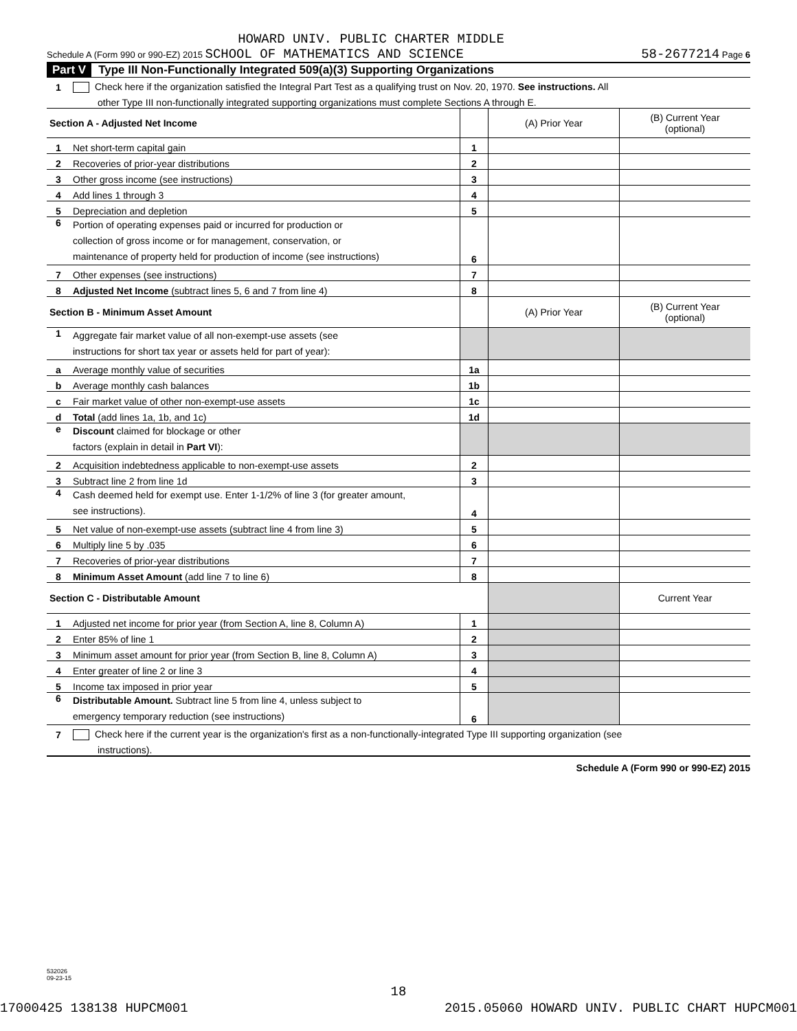HOWARD UNIV. PUBLIC CHARTER MIDDLE
Schedule A (Form 990 or 990-EZ) 2015 SCHOOL OF MATHEMATICS AND SCIENCE 58-2677214 Page 6
Part V Type III Non-Functionally Integrated 509(a)(3) Supporting Organizations
| 1 | Check here if the organization satisfied the Integral Part Test as a qualifying trust on Nov. 20, 1970. See instructions. All | | | |
| | other Type III non-functionally integrated supporting organizations must complete Sections A through E. | | | |
| Section A - Adjusted Net Income | | | (A) Prior Year | (B) Current Year (optional) |
| 1 | Net short-term capital gain | 1 | | |
| 2 | Recoveries of prior-year distributions | 2 | | |
| 3 | Other gross income (see instructions) | 3 | | |
| 4 | Add lines 1 through 3 | 4 | | |
| 5 | Depreciation and depletion | 5 | | |
| 6 | Portion of operating expenses paid or incurred for production or collection of gross income or for management, conservation, or maintenance of property held for production of income (see instructions) | 6 | | |
| 7 | Other expenses (see instructions) | 7 | | |
| 8 | Adjusted Net Income (subtract lines 5, 6 and 7 from line 4) | 8 | | |
| Section B - Minimum Asset Amount | | | (A) Prior Year | (B) Current Year (optional) |
| 1 | Aggregate fair market value of all non-exempt-use assets (see instructions for short tax year or assets held for part of year): | | | |
| a | Average monthly value of securities | 1a | | |
| b | Average monthly cash balances | 1b | | |
| c | Fair market value of other non-exempt-use assets | 1c | | |
| d | Total (add lines 1a, 1b, and 1c) | 1d | | |
| e | Discount claimed for blockage or other factors (explain in detail in Part VI ): | | | |
| 2 | Acquisition indebtedness applicable to non-exempt-use assets | 2 | | |
| 3 | Subtract line 2 from line 1d | 3 | | |
| 4 | Cash deemed held for exempt use. Enter 1-1/2% of line 3 (for greater amount, see instructions). | 4 | | |
| 5 | Net value of non-exempt-use assets (subtract line 4 from line 3) | 5 | | |
| 6 | Multiply line 5 by .035 | 6 | | |
| 7 | Recoveries of prior-year distributions | 7 | | |
| 8 | Minimum Asset Amount (add line 7 to line 6) | 8 | | |
| Section C - Distributable Amount | | | | Current Year |
| 1 | Adjusted net income for prior year (from Section A, line 8, Column A) | 1 | | |
| 2 | Enter 85% of line 1 | 2 | | |
| 3 | Minimum asset amount for prior year (from Section B, line 8, Column A) | 3 | | |
| 4 | Enter greater of line 2 or line 3 | 4 | | |
| 5 | Income tax imposed in prior year | 5 | | |
| 6 | Distributable Amount. Subtract line 5 from line 4, unless subject to emergency temporary reduction (see instructions) | 6 | | |
| 7 | Check here if the current year is the organization's first as a non-functionally-integrated Type III supporting organization (see | | | |
| | instructions). | | | |
Schedule A (Form 990 or 990-EZ) 2015
532026
09-23-15
18
17000425 138138 HUPCM001 2015.05060 HOWARD UNIV. PUBLIC CHART HUPCM001